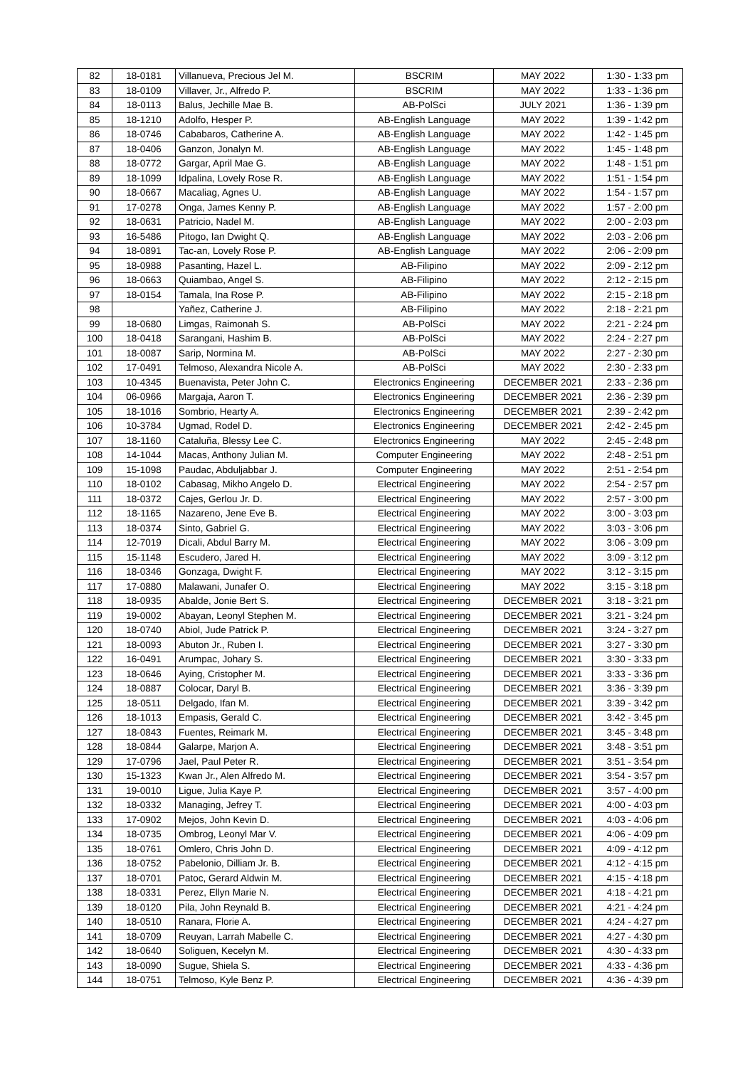| 82 | 18-0181 | Villanueva, Precious Jel M. | BSCRIM | MAY 2022 | 1:30 - 1:33 pm |
| 83 | 18-0109 | Villaver, Jr., Alfredo P. | BSCRIM | MAY 2022 | 1:33 - 1:36 pm |
| 84 | 18-0113 | Balus, Jechille Mae B. | AB-PolSci | JULY 2021 | 1:36 - 1:39 pm |
| 85 | 18-1210 | Adolfo, Hesper P. | AB-English Language | MAY 2022 | 1:39 - 1:42 pm |
| 86 | 18-0746 | Cababaros, Catherine A. | AB-English Language | MAY 2022 | 1:42 - 1:45 pm |
| 87 | 18-0406 | Ganzon, Jonalyn M. | AB-English Language | MAY 2022 | 1:45 - 1:48 pm |
| 88 | 18-0772 | Gargar, April Mae G. | AB-English Language | MAY 2022 | 1:48 - 1:51 pm |
| 89 | 18-1099 | Idpalina, Lovely Rose R. | AB-English Language | MAY 2022 | 1:51 - 1:54 pm |
| 90 | 18-0667 | Macaliag, Agnes U. | AB-English Language | MAY 2022 | 1:54 - 1:57 pm |
| 91 | 17-0278 | Onga, James Kenny P. | AB-English Language | MAY 2022 | 1:57 - 2:00 pm |
| 92 | 18-0631 | Patricio, Nadel M. | AB-English Language | MAY 2022 | 2:00 - 2:03 pm |
| 93 | 16-5486 | Pitogo, Ian Dwight Q. | AB-English Language | MAY 2022 | 2:03 - 2:06 pm |
| 94 | 18-0891 | Tac-an, Lovely Rose P. | AB-English Language | MAY 2022 | 2:06 - 2:09 pm |
| 95 | 18-0988 | Pasanting, Hazel L. | AB-Filipino | MAY 2022 | 2:09 - 2:12 pm |
| 96 | 18-0663 | Quiambao, Angel S. | AB-Filipino | MAY 2022 | 2:12 - 2:15 pm |
| 97 | 18-0154 | Tamala, Ina Rose P. | AB-Filipino | MAY 2022 | 2:15 - 2:18 pm |
| 98 | | Yañez, Catherine J. | AB-Filipino | MAY 2022 | 2:18 - 2:21 pm |
| 99 | 18-0680 | Limgas, Raimonah S. | AB-PolSci | MAY 2022 | 2:21 - 2:24 pm |
| 100 | 18-0418 | Sarangani, Hashim B. | AB-PolSci | MAY 2022 | 2:24 - 2:27 pm |
| 101 | 18-0087 | Sarip, Normina M. | AB-PolSci | MAY 2022 | 2:27 - 2:30 pm |
| 102 | 17-0491 | Telmoso, Alexandra Nicole A. | AB-PolSci | MAY 2022 | 2:30 - 2:33 pm |
| 103 | 10-4345 | Buenavista, Peter John C. | Electronics Engineering | DECEMBER 2021 | 2:33 - 2:36 pm |
| 104 | 06-0966 | Margaja, Aaron T. | Electronics Engineering | DECEMBER 2021 | 2:36 - 2:39 pm |
| 105 | 18-1016 | Sombrio, Hearty A. | Electronics Engineering | DECEMBER 2021 | 2:39 - 2:42 pm |
| 106 | 10-3784 | Ugmad, Rodel D. | Electronics Engineering | DECEMBER 2021 | 2:42 - 2:45 pm |
| 107 | 18-1160 | Cataluña, Blessy Lee C. | Electronics Engineering | MAY 2022 | 2:45 - 2:48 pm |
| 108 | 14-1044 | Macas, Anthony Julian M. | Computer Engineering | MAY 2022 | 2:48 - 2:51 pm |
| 109 | 15-1098 | Paudac, Abduljabbar J. | Computer Engineering | MAY 2022 | 2:51 - 2:54 pm |
| 110 | 18-0102 | Cabasag, Mikho Angelo D. | Electrical Engineering | MAY 2022 | 2:54 - 2:57 pm |
| 111 | 18-0372 | Cajes, Gerlou Jr. D. | Electrical Engineering | MAY 2022 | 2:57 - 3:00 pm |
| 112 | 18-1165 | Nazareno, Jene Eve B. | Electrical Engineering | MAY 2022 | 3:00 - 3:03 pm |
| 113 | 18-0374 | Sinto, Gabriel G. | Electrical Engineering | MAY 2022 | 3:03 - 3:06 pm |
| 114 | 12-7019 | Dicali, Abdul Barry M. | Electrical Engineering | MAY 2022 | 3:06 - 3:09 pm |
| 115 | 15-1148 | Escudero, Jared H. | Electrical Engineering | MAY 2022 | 3:09 - 3:12 pm |
| 116 | 18-0346 | Gonzaga, Dwight F. | Electrical Engineering | MAY 2022 | 3:12 - 3:15 pm |
| 117 | 17-0880 | Malawani, Junafer O. | Electrical Engineering | MAY 2022 | 3:15 - 3:18 pm |
| 118 | 18-0935 | Abalde, Jonie Bert S. | Electrical Engineering | DECEMBER 2021 | 3:18 - 3:21 pm |
| 119 | 19-0002 | Abayan, Leonyl Stephen M. | Electrical Engineering | DECEMBER 2021 | 3:21 - 3:24 pm |
| 120 | 18-0740 | Abiol, Jude Patrick P. | Electrical Engineering | DECEMBER 2021 | 3:24 - 3:27 pm |
| 121 | 18-0093 | Abuton Jr., Ruben I. | Electrical Engineering | DECEMBER 2021 | 3:27 - 3:30 pm |
| 122 | 16-0491 | Arumpac, Johary S. | Electrical Engineering | DECEMBER 2021 | 3:30 - 3:33 pm |
| 123 | 18-0646 | Aying, Cristopher M. | Electrical Engineering | DECEMBER 2021 | 3:33 - 3:36 pm |
| 124 | 18-0887 | Colocar, Daryl B. | Electrical Engineering | DECEMBER 2021 | 3:36 - 3:39 pm |
| 125 | 18-0511 | Delgado, Ifan M. | Electrical Engineering | DECEMBER 2021 | 3:39 - 3:42 pm |
| 126 | 18-1013 | Empasis, Gerald C. | Electrical Engineering | DECEMBER 2021 | 3:42 - 3:45 pm |
| 127 | 18-0843 | Fuentes, Reimark M. | Electrical Engineering | DECEMBER 2021 | 3:45 - 3:48 pm |
| 128 | 18-0844 | Galarpe, Marjon A. | Electrical Engineering | DECEMBER 2021 | 3:48 - 3:51 pm |
| 129 | 17-0796 | Jael, Paul Peter R. | Electrical Engineering | DECEMBER 2021 | 3:51 - 3:54 pm |
| 130 | 15-1323 | Kwan Jr., Alen Alfredo M. | Electrical Engineering | DECEMBER 2021 | 3:54 - 3:57 pm |
| 131 | 19-0010 | Ligue, Julia Kaye P. | Electrical Engineering | DECEMBER 2021 | 3:57 - 4:00 pm |
| 132 | 18-0332 | Managing, Jefrey T. | Electrical Engineering | DECEMBER 2021 | 4:00 - 4:03 pm |
| 133 | 17-0902 | Mejos, John Kevin D. | Electrical Engineering | DECEMBER 2021 | 4:03 - 4:06 pm |
| 134 | 18-0735 | Ombrog, Leonyl Mar V. | Electrical Engineering | DECEMBER 2021 | 4:06 - 4:09 pm |
| 135 | 18-0761 | Omlero, Chris John D. | Electrical Engineering | DECEMBER 2021 | 4:09 - 4:12 pm |
| 136 | 18-0752 | Pabelonio, Dilliam Jr. B. | Electrical Engineering | DECEMBER 2021 | 4:12 - 4:15 pm |
| 137 | 18-0701 | Patoc, Gerard Aldwin M. | Electrical Engineering | DECEMBER 2021 | 4:15 - 4:18 pm |
| 138 | 18-0331 | Perez, Ellyn Marie N. | Electrical Engineering | DECEMBER 2021 | 4:18 - 4:21 pm |
| 139 | 18-0120 | Pila, John Reynald B. | Electrical Engineering | DECEMBER 2021 | 4:21 - 4:24 pm |
| 140 | 18-0510 | Ranara, Florie A. | Electrical Engineering | DECEMBER 2021 | 4:24 - 4:27 pm |
| 141 | 18-0709 | Reuyan, Larrah Mabelle C. | Electrical Engineering | DECEMBER 2021 | 4:27 - 4:30 pm |
| 142 | 18-0640 | Soliguen, Kecelyn M. | Electrical Engineering | DECEMBER 2021 | 4:30 - 4:33 pm |
| 143 | 18-0090 | Sugue, Shiela S. | Electrical Engineering | DECEMBER 2021 | 4:33 - 4:36 pm |
| 144 | 18-0751 | Telmoso, Kyle Benz P. | Electrical Engineering | DECEMBER 2021 | 4:36 - 4:39 pm |